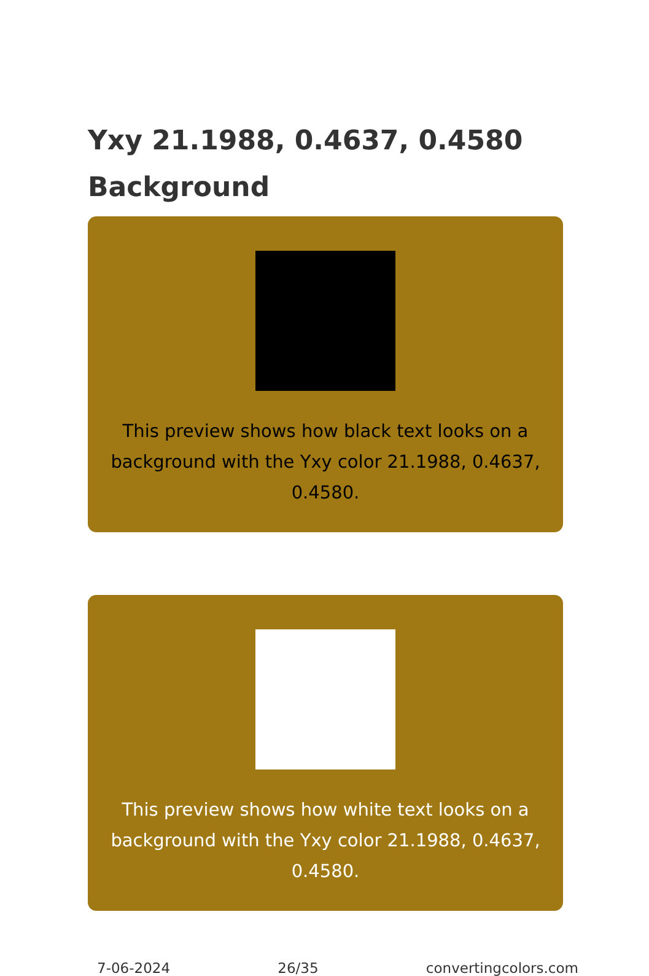Yxy 21.1988, 0.4637, 0.4580 Background
This preview shows how black text looks on a background with the Yxy color 21.1988, 0.4637, 0.4580.
This preview shows how white text looks on a background with the Yxy color 21.1988, 0.4637, 0.4580.
7-06-2024 26/35 convertingcolors.com